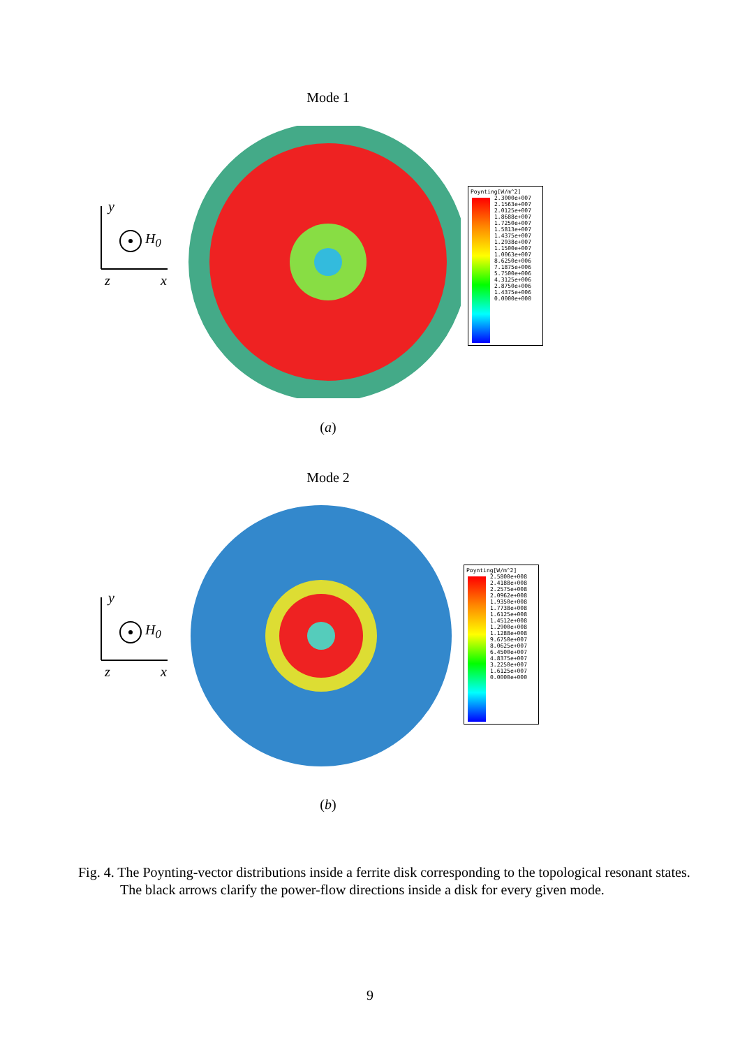Mode 1
y
H<sub>0</sub>
z x
Poynting[W/m^2]
2.3000e+007
2.1563e+007
2.0125e+007
1.8688e+007
1.7250e+007
1.5813e+007
1.4375e+007
1.2938e+007
1.1500e+007
1.0063e+007
8.6250e+006
7.1875e+006
5.7500e+006
4.3125e+006
2.8750e+006
1.4375e+006
0.0000e+000
(a)
Mode 2
y
H<sub>0</sub>
z x
Poynting[W/m^2]
2.5800e+008
2.4188e+008
2.2575e+008
2.0962e+008
1.9350e+008
1.7738e+008
1.6125e+008
1.4512e+008
1.2900e+008
1.1288e+008
9.6750e+007
8.0625e+007
6.4500e+007
4.8375e+007
3.2250e+007
1.6125e+007
0.0000e+000
(b)
Fig. 4. The Poynting-vector distributions inside a ferrite disk corresponding to the topological resonant states. The black arrows clarify the power-flow directions inside a disk for every given mode.
9